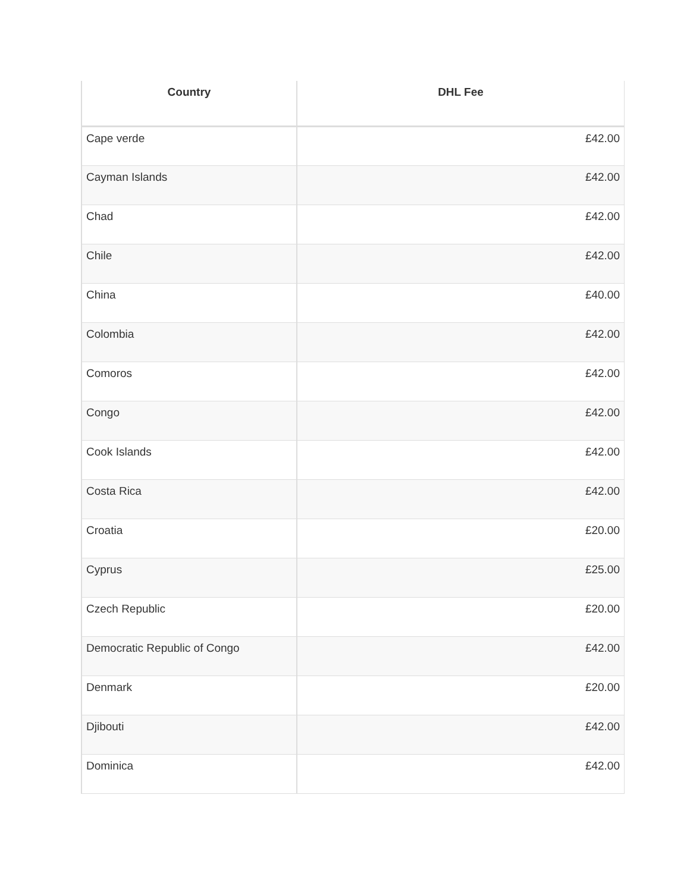| Country | DHL Fee |
| --- | --- |
| Cape verde | £42.00 |
| Cayman Islands | £42.00 |
| Chad | £42.00 |
| Chile | £42.00 |
| China | £40.00 |
| Colombia | £42.00 |
| Comoros | £42.00 |
| Congo | £42.00 |
| Cook Islands | £42.00 |
| Costa Rica | £42.00 |
| Croatia | £20.00 |
| Cyprus | £25.00 |
| Czech Republic | £20.00 |
| Democratic Republic of Congo | £42.00 |
| Denmark | £20.00 |
| Djibouti | £42.00 |
| Dominica | £42.00 |